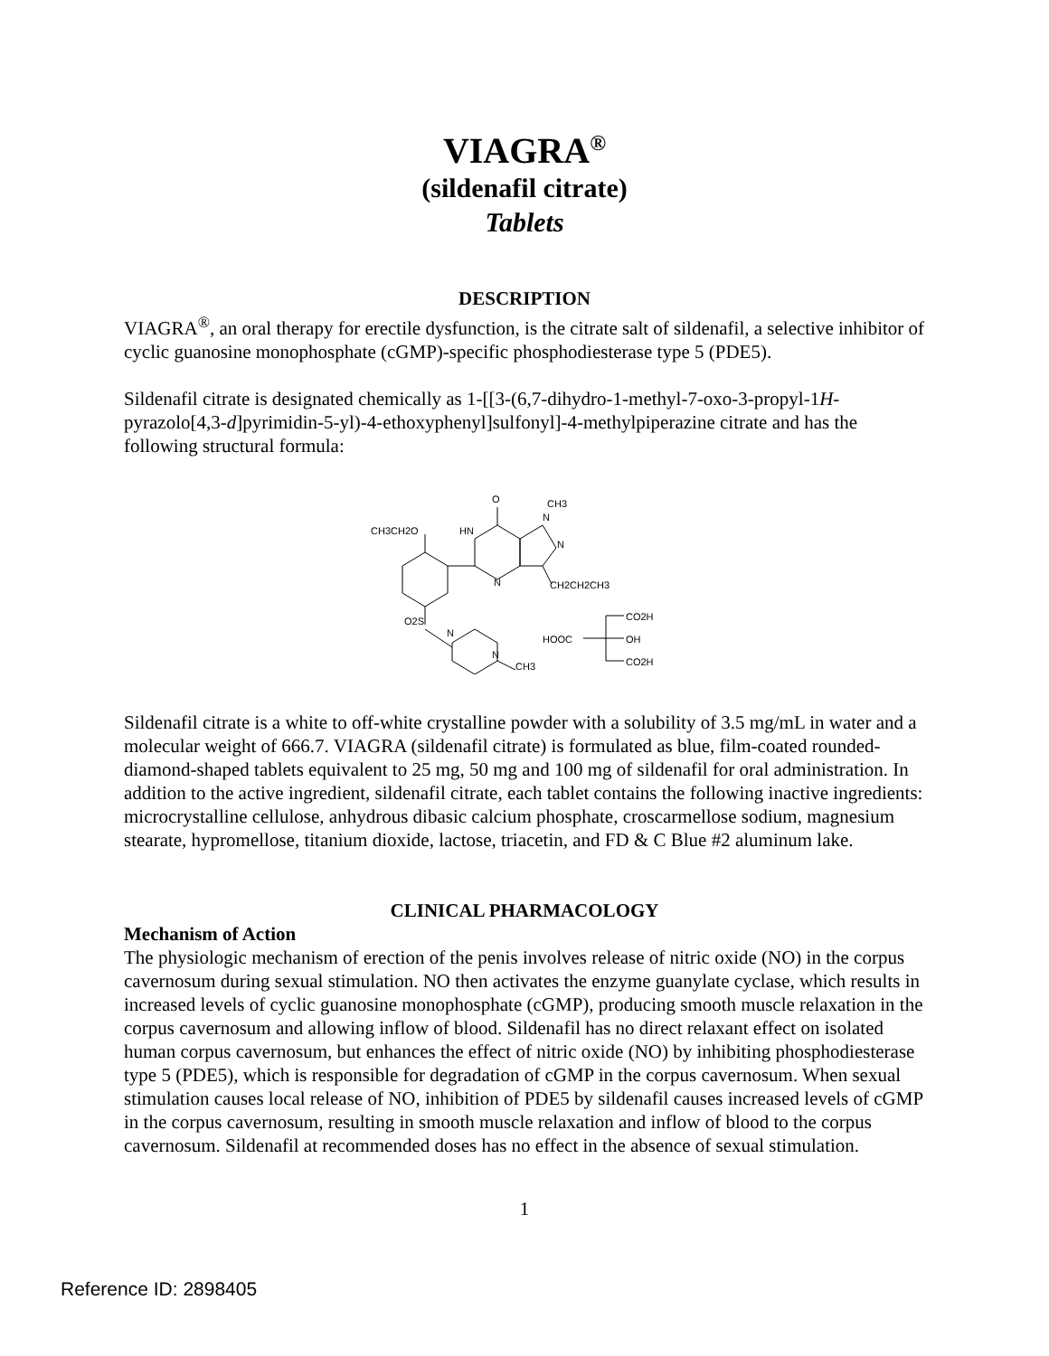VIAGRA<sup>®</sup>
(sildenafil citrate)
Tablets
DESCRIPTION
VIAGRA<sup>®</sup>, an oral therapy for erectile dysfunction, is the citrate salt of sildenafil, a selective inhibitor of cyclic guanosine monophosphate (cGMP)-specific phosphodiesterase type 5 (PDE5).
Sildenafil citrate is designated chemically as 1-[[3-(6,7-dihydro-1-methyl-7-oxo-3-propyl-1H-pyrazolo[4,3-d]pyrimidin-5-yl)-4-ethoxyphenyl]sulfonyl]-4-methylpiperazine citrate and has the following structural formula:
O
CH3
CH3CH2O
HN
N
N
N
CH2CH2CH3
O2S
N
N
CH3
CO2H
HOOC
OH
CO2H
Sildenafil citrate is a white to off-white crystalline powder with a solubility of 3.5 mg/mL in water and a molecular weight of 666.7. VIAGRA (sildenafil citrate) is formulated as blue, film-coated rounded-diamond-shaped tablets equivalent to 25 mg, 50 mg and 100 mg of sildenafil for oral administration. In addition to the active ingredient, sildenafil citrate, each tablet contains the following inactive ingredients: microcrystalline cellulose, anhydrous dibasic calcium phosphate, croscarmellose sodium, magnesium stearate, hypromellose, titanium dioxide, lactose, triacetin, and FD & C Blue #2 aluminum lake.
CLINICAL PHARMACOLOGY
Mechanism of Action
The physiologic mechanism of erection of the penis involves release of nitric oxide (NO) in the corpus cavernosum during sexual stimulation. NO then activates the enzyme guanylate cyclase, which results in increased levels of cyclic guanosine monophosphate (cGMP), producing smooth muscle relaxation in the corpus cavernosum and allowing inflow of blood. Sildenafil has no direct relaxant effect on isolated human corpus cavernosum, but enhances the effect of nitric oxide (NO) by inhibiting phosphodiesterase type 5 (PDE5), which is responsible for degradation of cGMP in the corpus cavernosum. When sexual stimulation causes local release of NO, inhibition of PDE5 by sildenafil causes increased levels of cGMP in the corpus cavernosum, resulting in smooth muscle relaxation and inflow of blood to the corpus cavernosum. Sildenafil at recommended doses has no effect in the absence of sexual stimulation.
1
Reference ID: 2898405